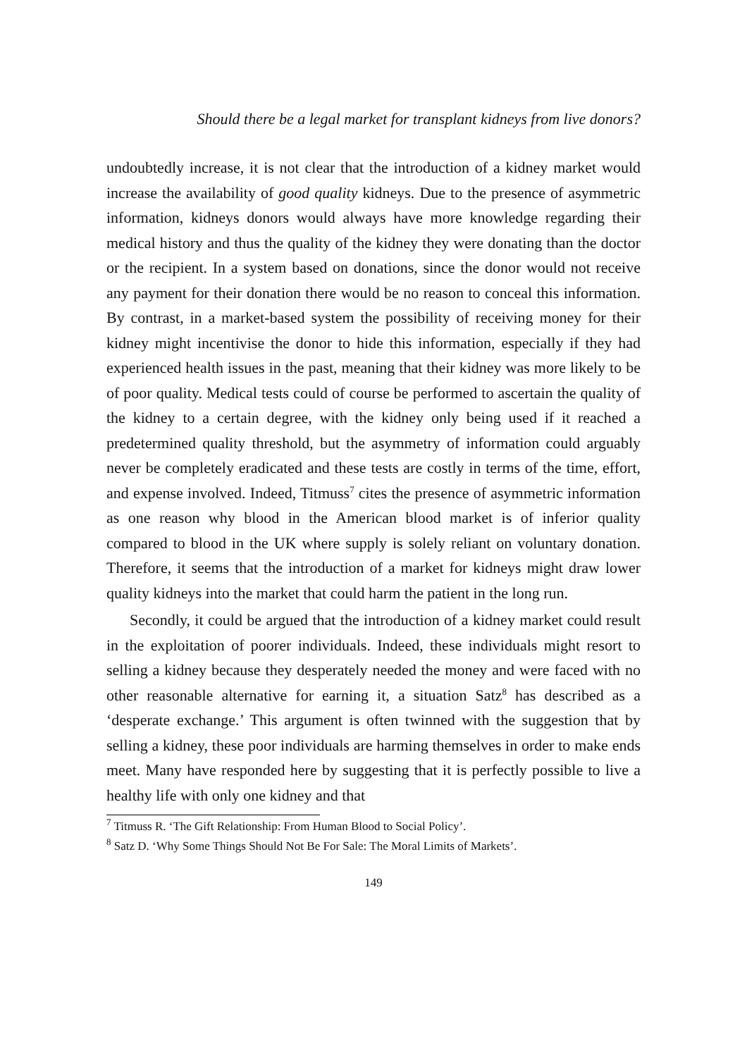Should there be a legal market for transplant kidneys from live donors?
undoubtedly increase, it is not clear that the introduction of a kidney market would increase the availability of good quality kidneys. Due to the presence of asymmetric information, kidneys donors would always have more knowledge regarding their medical history and thus the quality of the kidney they were donating than the doctor or the recipient. In a system based on donations, since the donor would not receive any payment for their donation there would be no reason to conceal this information. By contrast, in a market-based system the possibility of receiving money for their kidney might incentivise the donor to hide this information, especially if they had experienced health issues in the past, meaning that their kidney was more likely to be of poor quality. Medical tests could of course be performed to ascertain the quality of the kidney to a certain degree, with the kidney only being used if it reached a predetermined quality threshold, but the asymmetry of information could arguably never be completely eradicated and these tests are costly in terms of the time, effort, and expense involved. Indeed, Titmuss<sup>7</sup> cites the presence of asymmetric information as one reason why blood in the American blood market is of inferior quality compared to blood in the UK where supply is solely reliant on voluntary donation. Therefore, it seems that the introduction of a market for kidneys might draw lower quality kidneys into the market that could harm the patient in the long run.
Secondly, it could be argued that the introduction of a kidney market could result in the exploitation of poorer individuals. Indeed, these individuals might resort to selling a kidney because they desperately needed the money and were faced with no other reasonable alternative for earning it, a situation Satz<sup>8</sup> has described as a ‘desperate exchange.’ This argument is often twinned with the suggestion that by selling a kidney, these poor individuals are harming themselves in order to make ends meet. Many have responded here by suggesting that it is perfectly possible to live a healthy life with only one kidney and that
<sup>7</sup> Titmuss R. ‘The Gift Relationship: From Human Blood to Social Policy’.
<sup>8</sup> Satz D. ‘Why Some Things Should Not Be For Sale: The Moral Limits of Markets’.
149